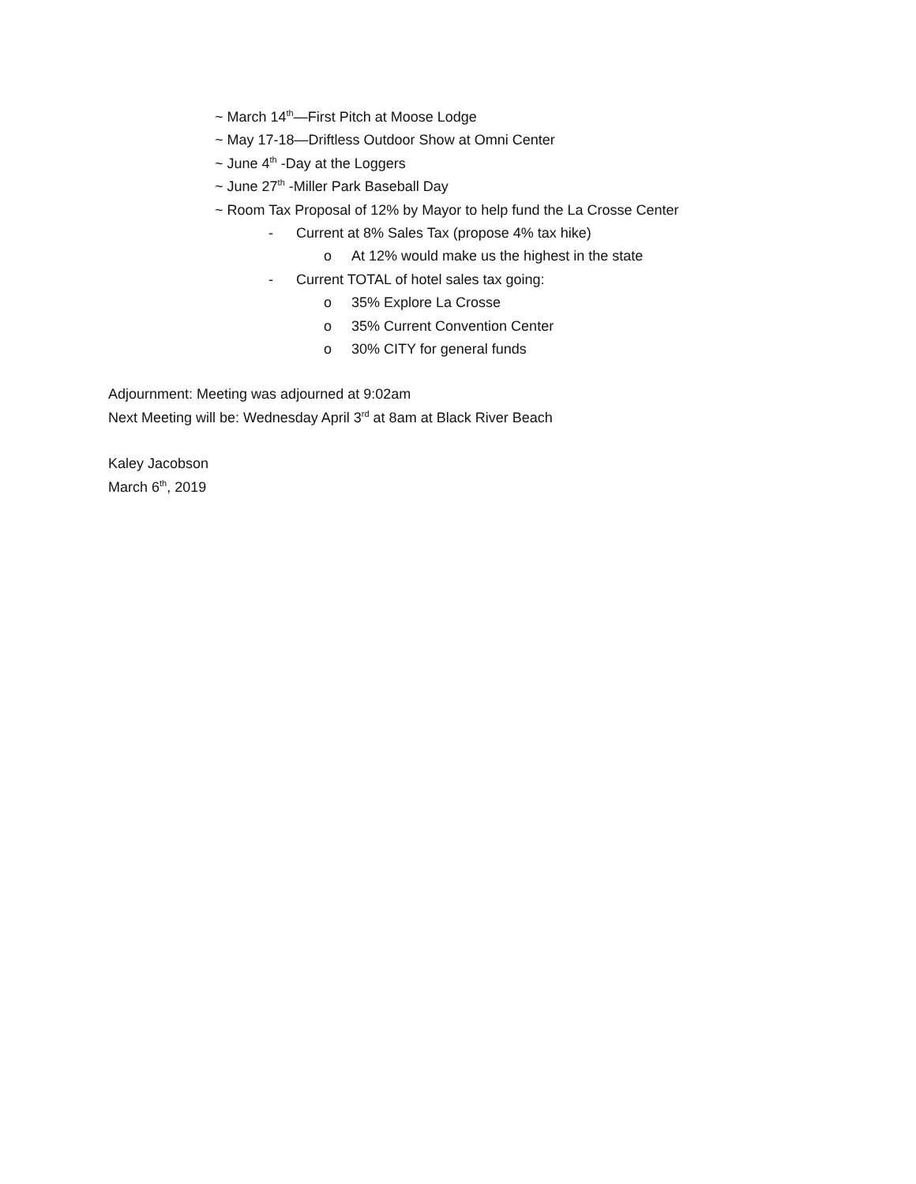~ March 14<sup>th</sup>—First Pitch at Moose Lodge
~ May 17-18—Driftless Outdoor Show at Omni Center
~ June 4<sup>th</sup> -Day at the Loggers
~ June 27<sup>th</sup> -Miller Park Baseball Day
~ Room Tax Proposal of 12% by Mayor to help fund the La Crosse Center
- Current at 8% Sales Tax (propose 4% tax hike)
o At 12% would make us the highest in the state
- Current TOTAL of hotel sales tax going:
o 35% Explore La Crosse
o 35% Current Convention Center
o 30% CITY for general funds
Adjournment: Meeting was adjourned at 9:02am
Next Meeting will be: Wednesday April 3<sup>rd</sup> at 8am at Black River Beach
Kaley Jacobson
March 6<sup>th</sup>, 2019